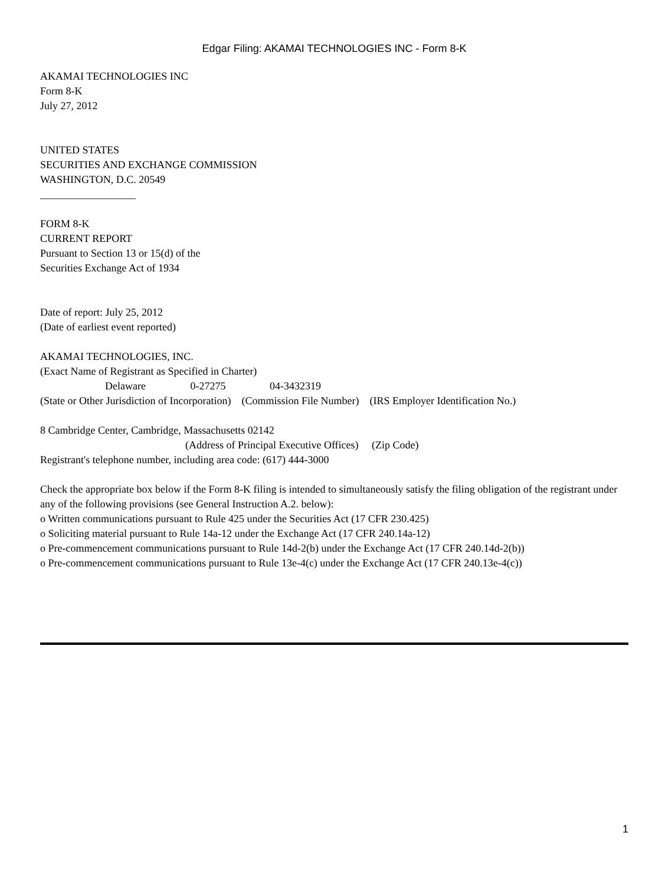Edgar Filing: AKAMAI TECHNOLOGIES INC - Form 8-K
AKAMAI TECHNOLOGIES INC
Form 8-K
July 27, 2012
UNITED STATES
SECURITIES AND EXCHANGE COMMISSION
WASHINGTON, D.C. 20549
__________________
FORM 8-K
CURRENT REPORT
Pursuant to Section 13 or 15(d) of the
Securities Exchange Act of 1934
Date of report: July 25, 2012
(Date of earliest event reported)
AKAMAI TECHNOLOGIES, INC.
(Exact Name of Registrant as Specified in Charter)
Delaware 0-27275 04-3432319
(State or Other Jurisdiction of Incorporation) (Commission File Number) (IRS Employer Identification No.)
8 Cambridge Center, Cambridge, Massachusetts 02142
(Address of Principal Executive Offices) (Zip Code)
Registrant's telephone number, including area code: (617) 444-3000
Check the appropriate box below if the Form 8-K filing is intended to simultaneously satisfy the filing obligation of the registrant under any of the following provisions (see General Instruction A.2. below):
o Written communications pursuant to Rule 425 under the Securities Act (17 CFR 230.425)
o Soliciting material pursuant to Rule 14a-12 under the Exchange Act (17 CFR 240.14a-12)
o Pre-commencement communications pursuant to Rule 14d-2(b) under the Exchange Act (17 CFR 240.14d-2(b))
o Pre-commencement communications pursuant to Rule 13e-4(c) under the Exchange Act (17 CFR 240.13e-4(c))
1